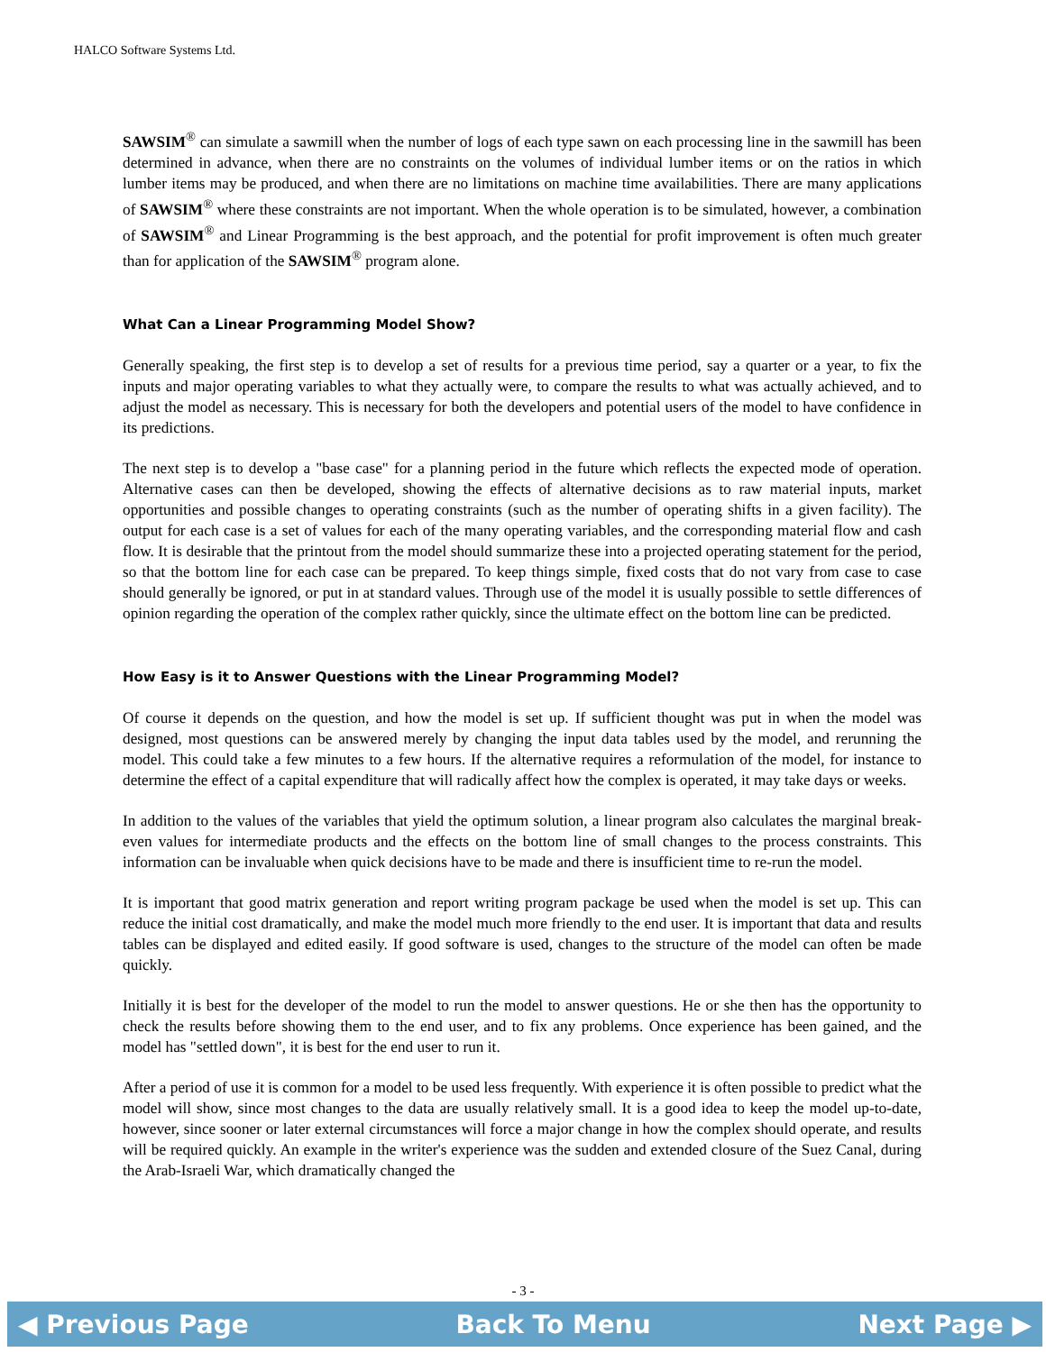HALCO Software Systems Ltd.
SAWSIM<sup>®</sup> can simulate a sawmill when the number of logs of each type sawn on each processing line in the sawmill has been determined in advance, when there are no constraints on the volumes of individual lumber items or on the ratios in which lumber items may be produced, and when there are no limitations on machine time availabilities. There are many applications of SAWSIM<sup>®</sup> where these constraints are not important. When the whole operation is to be simulated, however, a combination of SAWSIM<sup>®</sup> and Linear Programming is the best approach, and the potential for profit improvement is often much greater than for application of the SAWSIM<sup>®</sup> program alone.
What Can a Linear Programming Model Show?
Generally speaking, the first step is to develop a set of results for a previous time period, say a quarter or a year, to fix the inputs and major operating variables to what they actually were, to compare the results to what was actually achieved, and to adjust the model as necessary. This is necessary for both the developers and potential users of the model to have confidence in its predictions.
The next step is to develop a "base case" for a planning period in the future which reflects the expected mode of operation. Alternative cases can then be developed, showing the effects of alternative decisions as to raw material inputs, market opportunities and possible changes to operating constraints (such as the number of operating shifts in a given facility). The output for each case is a set of values for each of the many operating variables, and the corresponding material flow and cash flow. It is desirable that the printout from the model should summarize these into a projected operating statement for the period, so that the bottom line for each case can be prepared. To keep things simple, fixed costs that do not vary from case to case should generally be ignored, or put in at standard values. Through use of the model it is usually possible to settle differences of opinion regarding the operation of the complex rather quickly, since the ultimate effect on the bottom line can be predicted.
How Easy is it to Answer Questions with the Linear Programming Model?
Of course it depends on the question, and how the model is set up. If sufficient thought was put in when the model was designed, most questions can be answered merely by changing the input data tables used by the model, and rerunning the model. This could take a few minutes to a few hours. If the alternative requires a reformulation of the model, for instance to determine the effect of a capital expenditure that will radically affect how the complex is operated, it may take days or weeks.
In addition to the values of the variables that yield the optimum solution, a linear program also calculates the marginal break-even values for intermediate products and the effects on the bottom line of small changes to the process constraints. This information can be invaluable when quick decisions have to be made and there is insufficient time to re-run the model.
It is important that good matrix generation and report writing program package be used when the model is set up. This can reduce the initial cost dramatically, and make the model much more friendly to the end user. It is important that data and results tables can be displayed and edited easily. If good software is used, changes to the structure of the model can often be made quickly.
Initially it is best for the developer of the model to run the model to answer questions. He or she then has the opportunity to check the results before showing them to the end user, and to fix any problems. Once experience has been gained, and the model has "settled down", it is best for the end user to run it.
After a period of use it is common for a model to be used less frequently. With experience it is often possible to predict what the model will show, since most changes to the data are usually relatively small. It is a good idea to keep the model up-to-date, however, since sooner or later external circumstances will force a major change in how the complex should operate, and results will be required quickly. An example in the writer's experience was the sudden and extended closure of the Suez Canal, during the Arab-Israeli War, which dramatically changed the
- 3 -
◀ Previous Page Back To Menu Next Page ▶